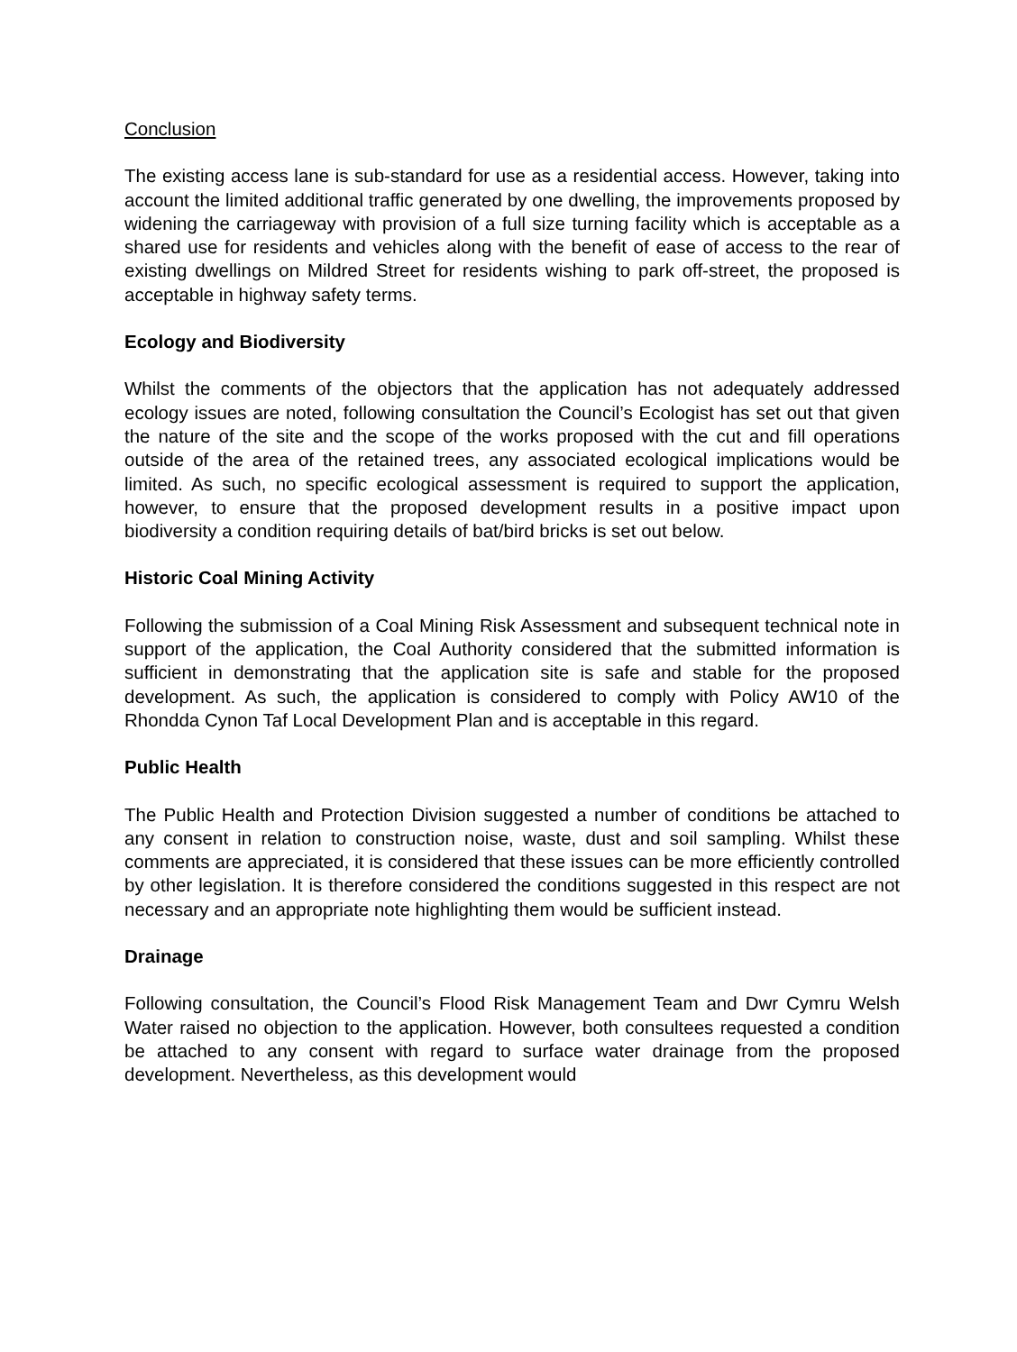Conclusion
The existing access lane is sub-standard for use as a residential access. However, taking into account the limited additional traffic generated by one dwelling, the improvements proposed by widening the carriageway with provision of a full size turning facility which is acceptable as a shared use for residents and vehicles along with the benefit of ease of access to the rear of existing dwellings on Mildred Street for residents wishing to park off-street, the proposed is acceptable in highway safety terms.
Ecology and Biodiversity
Whilst the comments of the objectors that the application has not adequately addressed ecology issues are noted, following consultation the Council’s Ecologist has set out that given the nature of the site and the scope of the works proposed with the cut and fill operations outside of the area of the retained trees, any associated ecological implications would be limited. As such, no specific ecological assessment is required to support the application, however, to ensure that the proposed development results in a positive impact upon biodiversity a condition requiring details of bat/bird bricks is set out below.
Historic Coal Mining Activity
Following the submission of a Coal Mining Risk Assessment and subsequent technical note in support of the application, the Coal Authority considered that the submitted information is sufficient in demonstrating that the application site is safe and stable for the proposed development. As such, the application is considered to comply with Policy AW10 of the Rhondda Cynon Taf Local Development Plan and is acceptable in this regard.
Public Health
The Public Health and Protection Division suggested a number of conditions be attached to any consent in relation to construction noise, waste, dust and soil sampling. Whilst these comments are appreciated, it is considered that these issues can be more efficiently controlled by other legislation. It is therefore considered the conditions suggested in this respect are not necessary and an appropriate note highlighting them would be sufficient instead.
Drainage
Following consultation, the Council’s Flood Risk Management Team and Dwr Cymru Welsh Water raised no objection to the application. However, both consultees requested a condition be attached to any consent with regard to surface water drainage from the proposed development. Nevertheless, as this development would